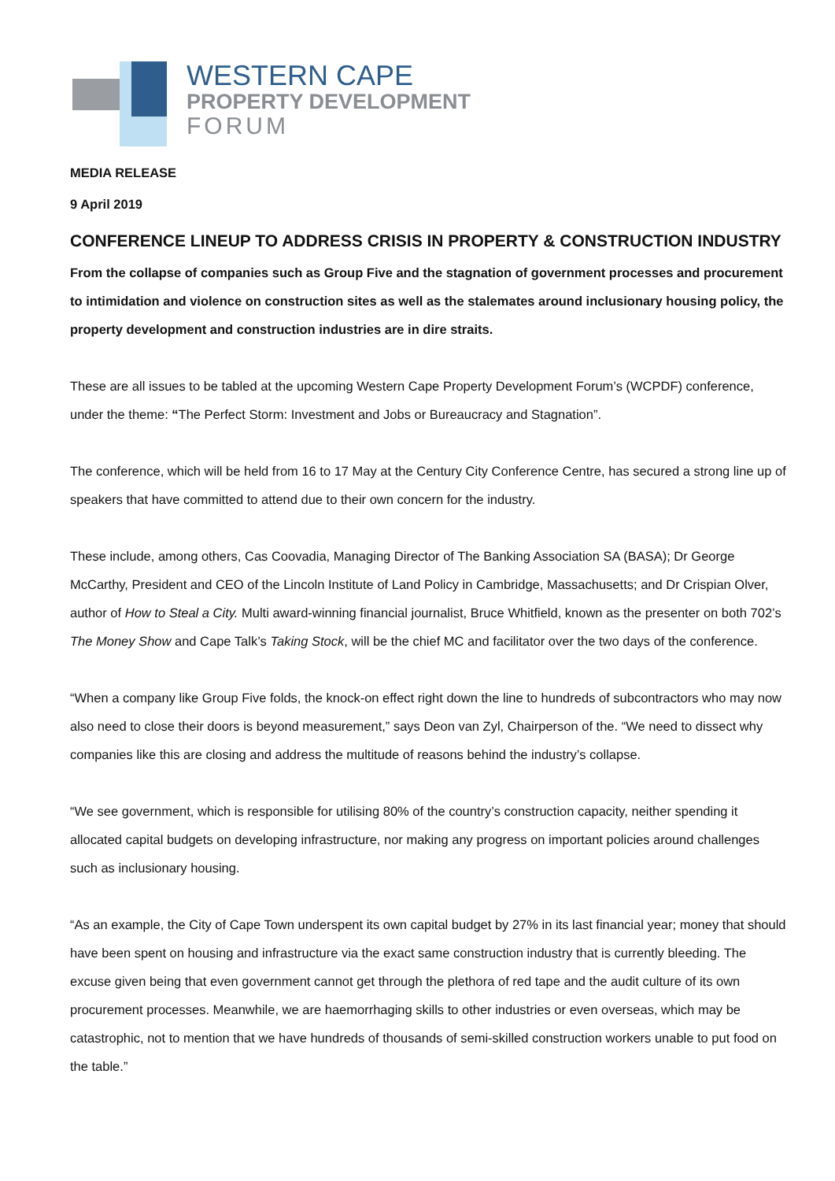WESTERN CAPE
PROPERTY DEVELOPMENT
FORUM
MEDIA RELEASE
9 April 2019
CONFERENCE LINEUP TO ADDRESS CRISIS IN PROPERTY & CONSTRUCTION INDUSTRY
From the collapse of companies such as Group Five and the stagnation of government processes and procurement to intimidation and violence on construction sites as well as the stalemates around inclusionary housing policy, the property development and construction industries are in dire straits.
These are all issues to be tabled at the upcoming Western Cape Property Development Forum’s (WCPDF) conference, under the theme: “The Perfect Storm: Investment and Jobs or Bureaucracy and Stagnation”.
The conference, which will be held from 16 to 17 May at the Century City Conference Centre, has secured a strong line up of speakers that have committed to attend due to their own concern for the industry.
These include, among others, Cas Coovadia, Managing Director of The Banking Association SA (BASA); Dr George McCarthy, President and CEO of the Lincoln Institute of Land Policy in Cambridge, Massachusetts; and Dr Crispian Olver, author of How to Steal a City. Multi award-winning financial journalist, Bruce Whitfield, known as the presenter on both 702’s The Money Show and Cape Talk’s Taking Stock, will be the chief MC and facilitator over the two days of the conference.
“When a company like Group Five folds, the knock-on effect right down the line to hundreds of subcontractors who may now also need to close their doors is beyond measurement,” says Deon van Zyl, Chairperson of the. “We need to dissect why companies like this are closing and address the multitude of reasons behind the industry’s collapse.
“We see government, which is responsible for utilising 80% of the country’s construction capacity, neither spending it allocated capital budgets on developing infrastructure, nor making any progress on important policies around challenges such as inclusionary housing.
“As an example, the City of Cape Town underspent its own capital budget by 27% in its last financial year; money that should have been spent on housing and infrastructure via the exact same construction industry that is currently bleeding. The excuse given being that even government cannot get through the plethora of red tape and the audit culture of its own procurement processes. Meanwhile, we are haemorrhaging skills to other industries or even overseas, which may be catastrophic, not to mention that we have hundreds of thousands of semi-skilled construction workers unable to put food on the table.”